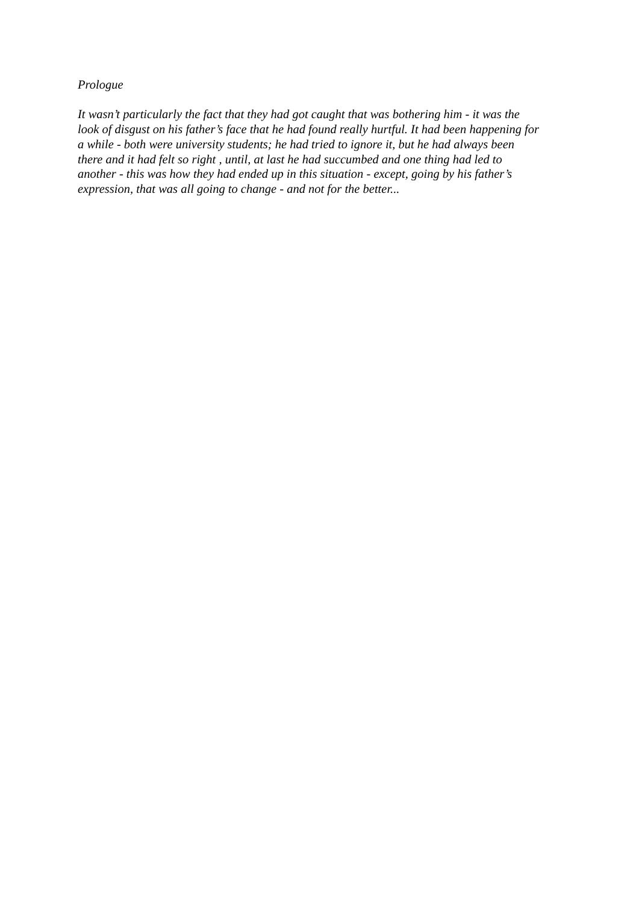Prologue
It wasn’t particularly the fact that they had got caught that was bothering him - it was the
look of disgust on his father’s face that he had found really hurtful. It had been happening for
a while - both were university students; he had tried to ignore it, but he had always been
there and it had felt so right , until, at last he had succumbed and one thing had led to
another - this was how they had ended up in this situation - except, going by his father’s
expression, that was all going to change - and not for the better...